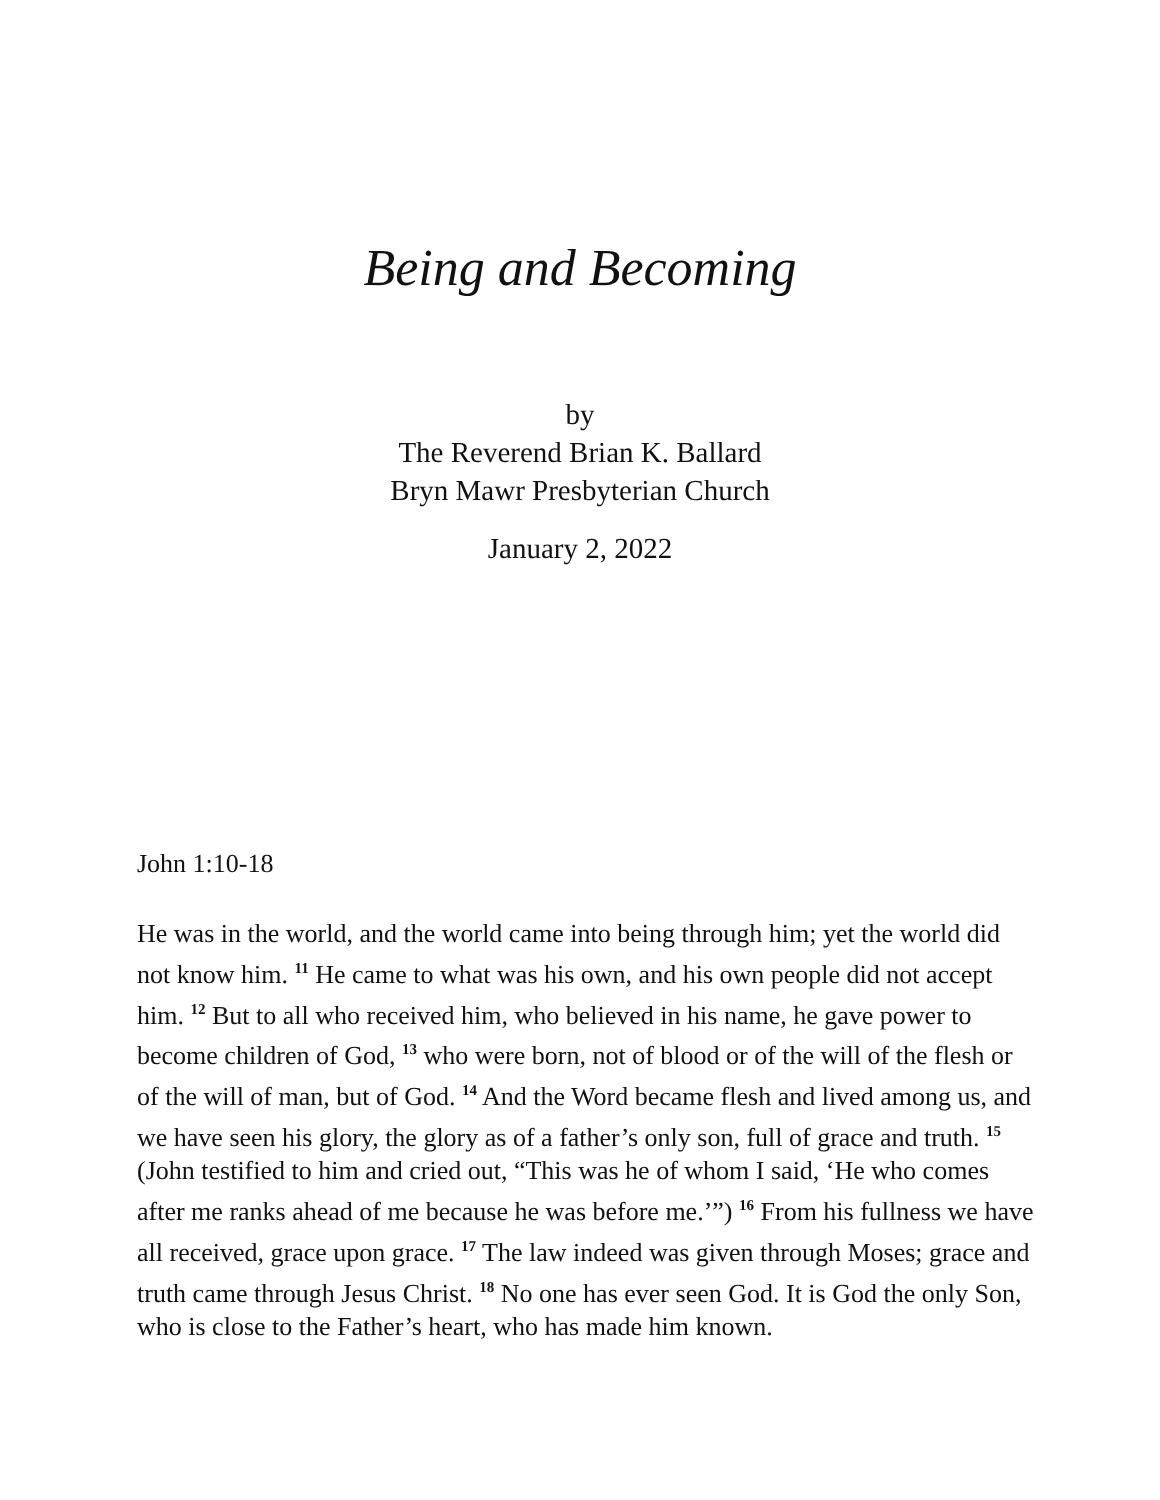Being and Becoming
by
The Reverend Brian K. Ballard
Bryn Mawr Presbyterian Church
January 2, 2022
John 1:10-18
He was in the world, and the world came into being through him; yet the world did not know him. <sup>11</sup> He came to what was his own, and his own people did not accept him. <sup>12</sup> But to all who received him, who believed in his name, he gave power to become children of God, <sup>13</sup> who were born, not of blood or of the will of the flesh or of the will of man, but of God. <sup>14</sup> And the Word became flesh and lived among us, and we have seen his glory, the glory as of a father’s only son, full of grace and truth. <sup>15</sup> (John testified to him and cried out, “This was he of whom I said, ‘He who comes after me ranks ahead of me because he was before me.’”) <sup>16</sup> From his fullness we have all received, grace upon grace. <sup>17</sup> The law indeed was given through Moses; grace and truth came through Jesus Christ. <sup>18</sup> No one has ever seen God. It is God the only Son, who is close to the Father’s heart, who has made him known.